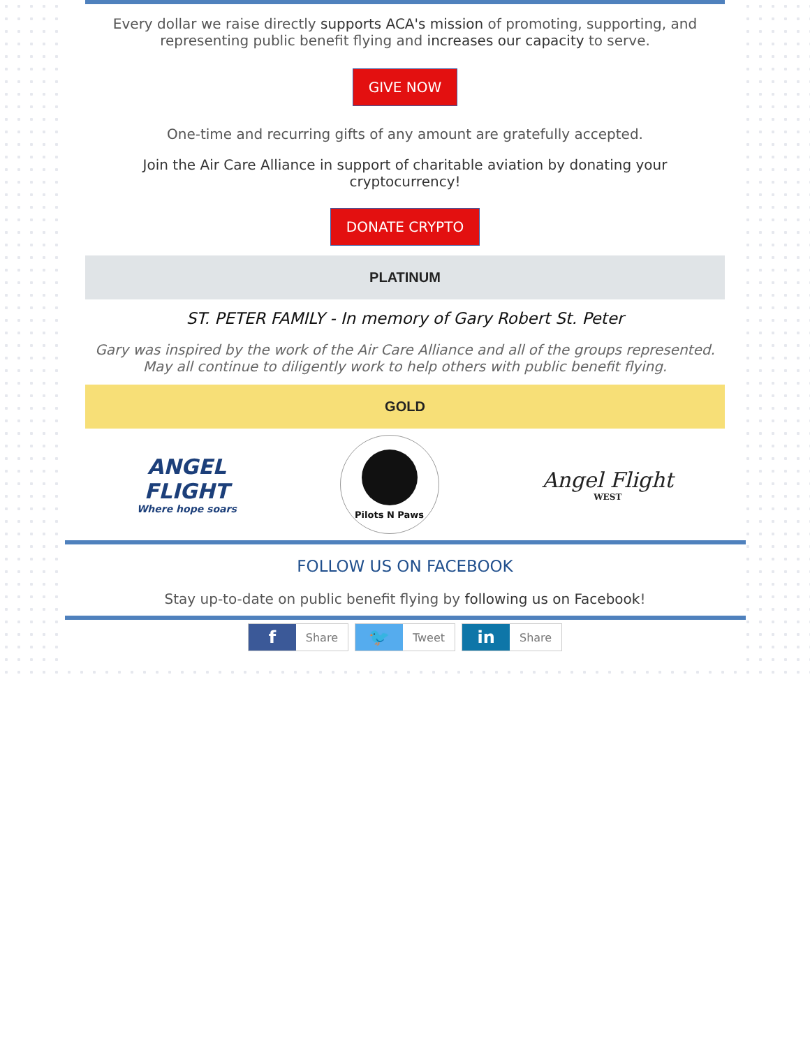Every dollar we raise directly supports ACA's mission of promoting, supporting, and representing public benefit flying and increases our capacity to serve.
GIVE NOW
One-time and recurring gifts of any amount are gratefully accepted.
Join the Air Care Alliance in support of charitable aviation by donating your cryptocurrency!
DONATE CRYPTO
PLATINUM
ST. PETER FAMILY - In memory of Gary Robert St. Peter
Gary was inspired by the work of the Air Care Alliance and all of the groups represented. May all continue to diligently work to help others with public benefit flying.
GOLD
ANGEL
FLIGHT
Where hope soars
Pilots N Paws
Angel Flight
WEST
FOLLOW US ON FACEBOOK
Stay up-to-date on public benefit flying by following us on Facebook!
f Share 🐦 Tweet in Share